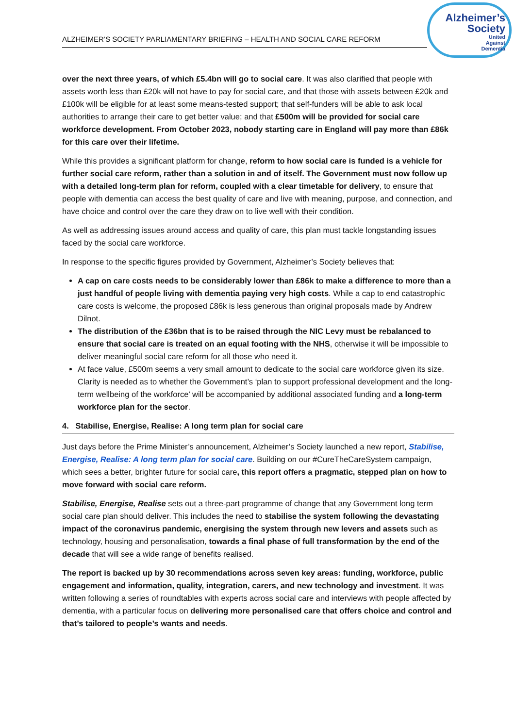ALZHEIMER’S SOCIETY PARLIAMENTARY BRIEFING – HEALTH AND SOCIAL CARE REFORM
Alzheimer’s Society
United
Against
Dementia
over the next three years, of which £5.4bn will go to social care. It was also clarified that people with assets worth less than £20k will not have to pay for social care, and that those with assets between £20k and £100k will be eligible for at least some means-tested support; that self-funders will be able to ask local authorities to arrange their care to get better value; and that £500m will be provided for social care workforce development. From October 2023, nobody starting care in England will pay more than £86k for this care over their lifetime.
While this provides a significant platform for change, reform to how social care is funded is a vehicle for further social care reform, rather than a solution in and of itself. The Government must now follow up with a detailed long-term plan for reform, coupled with a clear timetable for delivery, to ensure that people with dementia can access the best quality of care and live with meaning, purpose, and connection, and have choice and control over the care they draw on to live well with their condition.
As well as addressing issues around access and quality of care, this plan must tackle longstanding issues faced by the social care workforce.
In response to the specific figures provided by Government, Alzheimer’s Society believes that:
A cap on care costs needs to be considerably lower than £86k to make a difference to more than a just handful of people living with dementia paying very high costs. While a cap to end catastrophic care costs is welcome, the proposed £86k is less generous than original proposals made by Andrew Dilnot.
The distribution of the £36bn that is to be raised through the NIC Levy must be rebalanced to ensure that social care is treated on an equal footing with the NHS, otherwise it will be impossible to deliver meaningful social care reform for all those who need it.
At face value, £500m seems a very small amount to dedicate to the social care workforce given its size. Clarity is needed as to whether the Government’s ‘plan to support professional development and the long-term wellbeing of the workforce’ will be accompanied by additional associated funding and a long-term workforce plan for the sector.
4. Stabilise, Energise, Realise: A long term plan for social care
Just days before the Prime Minister’s announcement, Alzheimer’s Society launched a new report, Stabilise, Energise, Realise: A long term plan for social care. Building on our #CureTheCareSystem campaign, which sees a better, brighter future for social care, this report offers a pragmatic, stepped plan on how to move forward with social care reform.
Stabilise, Energise, Realise sets out a three-part programme of change that any Government long term social care plan should deliver. This includes the need to stabilise the system following the devastating impact of the coronavirus pandemic, energising the system through new levers and assets such as technology, housing and personalisation, towards a final phase of full transformation by the end of the decade that will see a wide range of benefits realised.
The report is backed up by 30 recommendations across seven key areas: funding, workforce, public engagement and information, quality, integration, carers, and new technology and investment. It was written following a series of roundtables with experts across social care and interviews with people affected by dementia, with a particular focus on delivering more personalised care that offers choice and control and that’s tailored to people’s wants and needs.